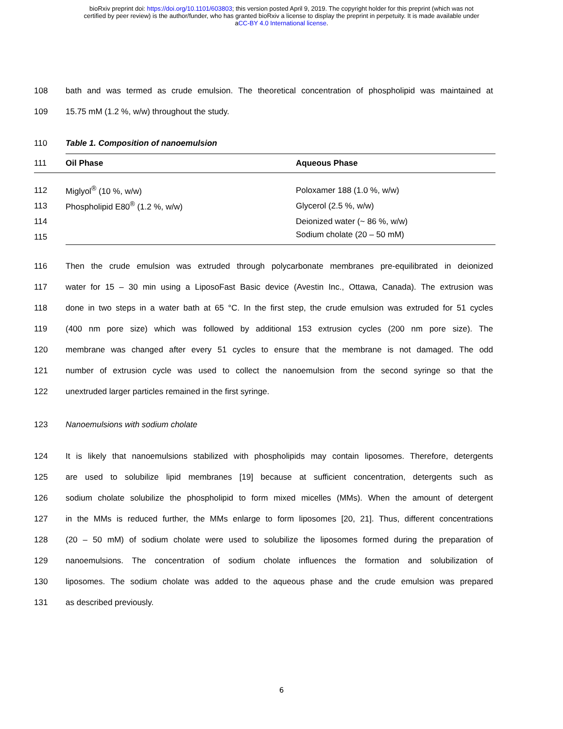bioRxiv preprint doi: https://doi.org/10.1101/603803; this version posted April 9, 2019. The copyright holder for this preprint (which was not
certified by peer review) is the author/funder, who has granted bioRxiv a license to display the preprint in perpetuity. It is made available under
aCC-BY 4.0 International license.
108 bath and was termed as crude emulsion. The theoretical concentration of phospholipid was maintained at
109 15.75 mM (1.2 %, w/w) throughout the study.
110 Table 1. Composition of nanoemulsion
| 111 | Oil Phase | Aqueous Phase |
| 112 | Miglyol<sup>®</sup> (10 %, w/w) | Poloxamer 188 (1.0 %, w/w) |
| 113 | Phospholipid E80<sup>®</sup> (1.2 %, w/w) | Glycerol (2.5 %, w/w) |
| 114 | | Deionized water (~ 86 %, w/w) |
| 115 | | Sodium cholate (20 – 50 mM) |
116 Then the crude emulsion was extruded through polycarbonate membranes pre-equilibrated in deionized
117 water for 15 – 30 min using a LiposoFast Basic device (Avestin Inc., Ottawa, Canada). The extrusion was
118 done in two steps in a water bath at 65 °C. In the first step, the crude emulsion was extruded for 51 cycles
119 (400 nm pore size) which was followed by additional 153 extrusion cycles (200 nm pore size). The
120 membrane was changed after every 51 cycles to ensure that the membrane is not damaged. The odd
121 number of extrusion cycle was used to collect the nanoemulsion from the second syringe so that the
122 unextruded larger particles remained in the first syringe.
123 Nanoemulsions with sodium cholate
124 It is likely that nanoemulsions stabilized with phospholipids may contain liposomes. Therefore, detergents
125 are used to solubilize lipid membranes [19] because at sufficient concentration, detergents such as
126 sodium cholate solubilize the phospholipid to form mixed micelles (MMs). When the amount of detergent
127 in the MMs is reduced further, the MMs enlarge to form liposomes [20, 21]. Thus, different concentrations
128 (20 – 50 mM) of sodium cholate were used to solubilize the liposomes formed during the preparation of
129 nanoemulsions. The concentration of sodium cholate influences the formation and solubilization of
130 liposomes. The sodium cholate was added to the aqueous phase and the crude emulsion was prepared
131 as described previously.
6